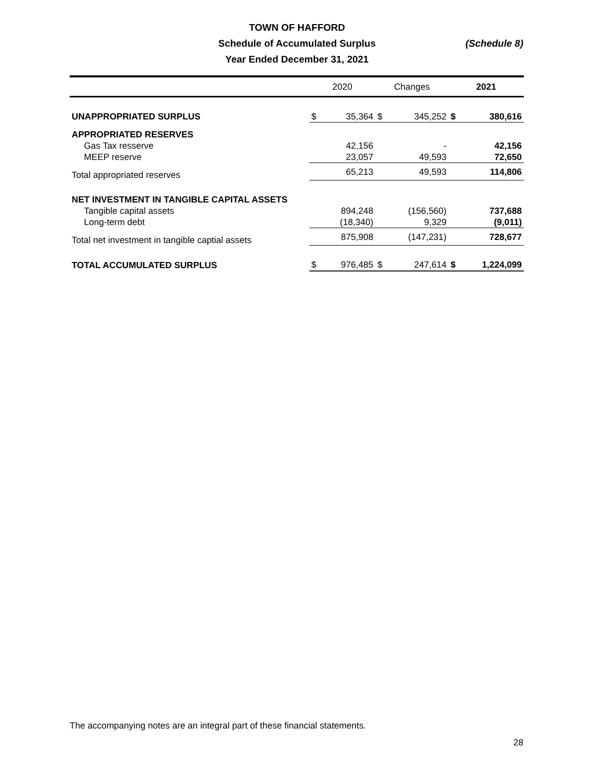TOWN OF HAFFORD
Schedule of Accumulated Surplus
Year Ended December 31, 2021
(Schedule 8)
| | 2020 | | Changes | | 2021 | |
| --- | --- | --- | --- | --- | --- | --- |
| UNAPPROPRIATED SURPLUS | $ | 35,364 | $ | 345,252 | $ | 380,616 |
| APPROPRIATED RESERVES | | | | | | |
| Gas Tax resserve | | 42,156 | | - | | 42,156 |
| MEEP reserve | | 23,057 | | 49,593 | | 72,650 |
| Total appropriated reserves | | 65,213 | | 49,593 | | 114,806 |
| NET INVESTMENT IN TANGIBLE CAPITAL ASSETS | | | | | | |
| Tangible capital assets | | 894,248 | | (156,560) | | 737,688 |
| Long-term debt | | (18,340) | | 9,329 | | (9,011) |
| Total net investment in tangible captial assets | | 875,908 | | (147,231) | | 728,677 |
| TOTAL ACCUMULATED SURPLUS | $ | 976,485 | $ | 247,614 | $ | 1,224,099 |
The accompanying notes are an integral part of these financial statements.
28